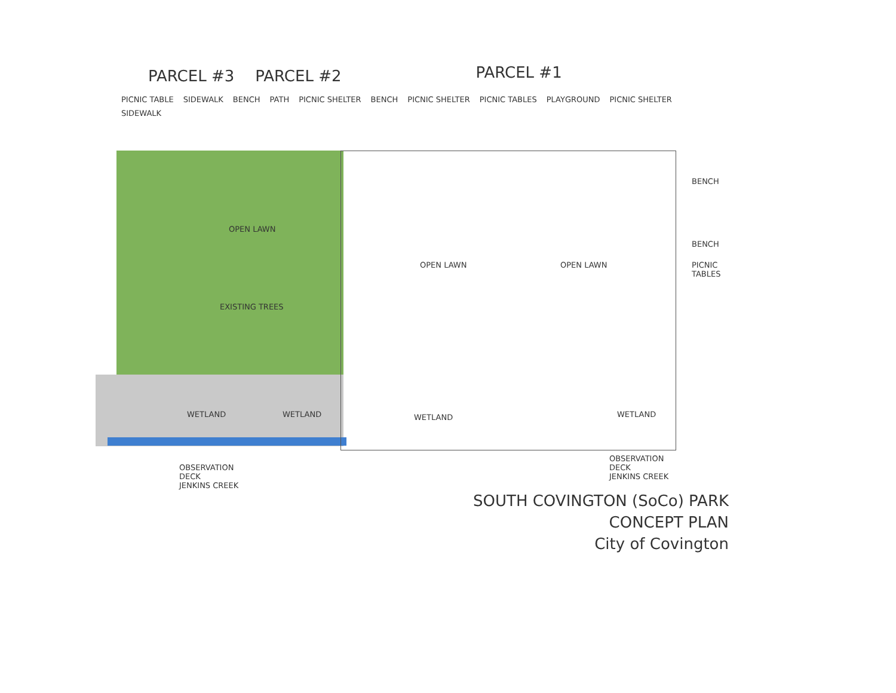PARCEL #3 PARCEL #2 PARCEL #1
PICNIC TABLE SIDEWALK BENCH PATH PICNIC SHELTER BENCH PICNIC SHELTER PICNIC TABLES PLAYGROUND PICNIC SHELTER SIDEWALK
OPEN LAWN
EXISTING TREES
OPEN LAWN OPEN LAWN
WETLAND WETLAND WETLAND WETLAND
BENCH
BENCH
PICNIC TABLES
OBSERVATION
DECK
JENKINS CREEK
OBSERVATION
DECK
JENKINS CREEK
SOUTH COVINGTON (SoCo) PARK
CONCEPT PLAN
City of Covington